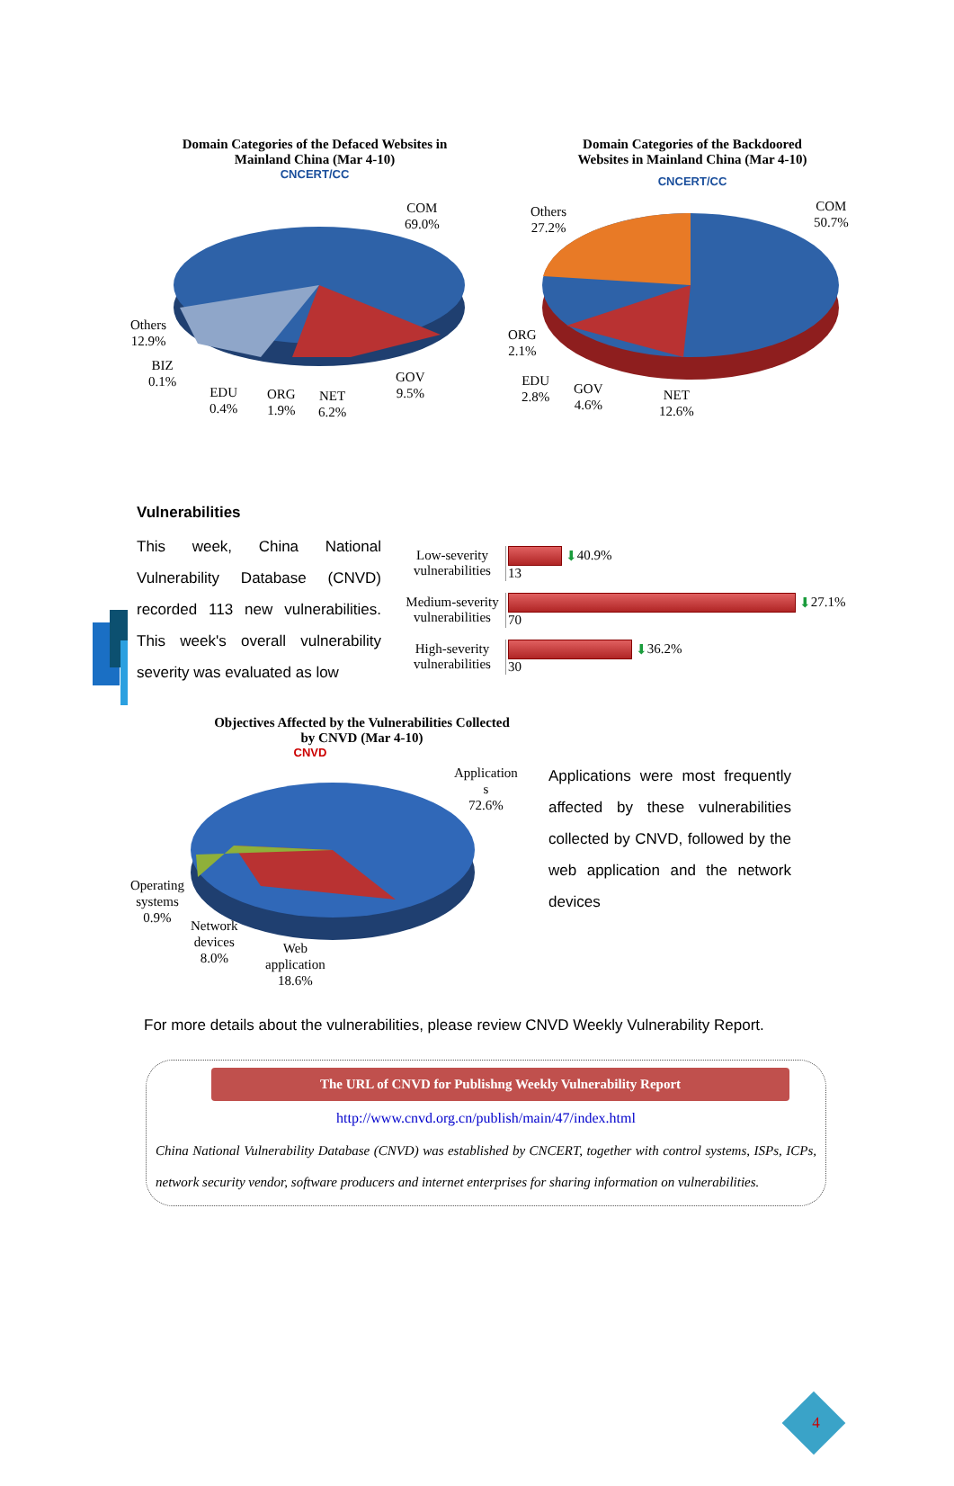Domain Categories of the Defaced Websites in
Mainland China (Mar 4-10)
CNCERT/CC
COM
69.0%
Others
12.9%
BIZ
0.1%
EDU
0.4%
ORG
1.9%
NET
6.2%
GOV
9.5%
Domain Categories of the Backdoored
Websites in Mainland China (Mar 4-10)
CNCERT/CC
COM
50.7%
Others
27.2%
ORG
2.1%
EDU
2.8%
GOV
4.6%
NET
12.6%
Vulnerabilities
This week, China National Vulnerability Database (CNVD) recorded 113 new vulnerabilities. This week's overall vulnerability severity was evaluated as low
Low-severity
vulnerabilities
⬇ 40.9%
13
Medium-severity
vulnerabilities
⬇ 27.1%
70
High-severity
vulnerabilities
⬇ 36.2%
30
Objectives Affected by the Vulnerabilities Collected
by CNVD (Mar 4-10)
CNVD
Application
s
72.6%
Operating
systems
0.9%
Network
devices
8.0%
Web
application
18.6%
Applications were most frequently affected by these vulnerabilities collected by CNVD, followed by the web application and the network devices
For more details about the vulnerabilities, please review CNVD Weekly Vulnerability Report.
The URL of CNVD for Publishng Weekly Vulnerability Report
http://www.cnvd.org.cn/publish/main/47/index.html
China National Vulnerability Database (CNVD) was established by CNCERT, together with control systems, ISPs, ICPs, network security vendor, software producers and internet enterprises for sharing information on vulnerabilities.
4